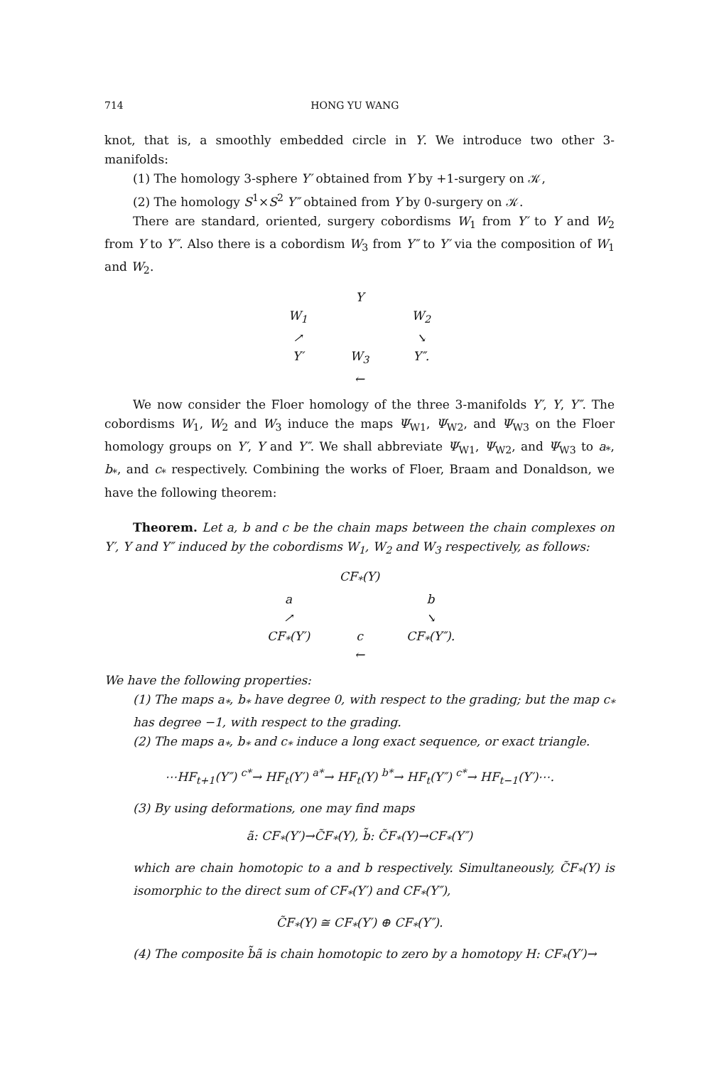714 HONG YU WANG
knot, that is, a smoothly embedded circle in Y. We introduce two other 3-manifolds:
(1) The homology 3-sphere Y′ obtained from Y by +1-surgery on 𝒦,
(2) The homology S<sup>1</sup>×S<sup>2</sup> Y″ obtained from Y by 0-surgery on 𝒦.
There are standard, oriented, surgery cobordisms W<sub>1</sub> from Y′ to Y and W<sub>2</sub> from Y to Y″. Also there is a cobordism W<sub>3</sub> from Y″ to Y′ via the composition of W<sub>1</sub> and W<sub>2</sub>.
Y W<sub>1</sub> W<sub>2</sub> ↗ ↘ Y′ W<sub>3</sub>
← Y″.
We now consider the Floer homology of the three 3-manifolds Y′, Y, Y″. The cobordisms W<sub>1</sub>, W<sub>2</sub> and W<sub>3</sub> induce the maps Ψ<sub>W1</sub>, Ψ<sub>W2</sub>, and Ψ<sub>W3</sub> on the Floer homology groups on Y′, Y and Y″. We shall abbreviate Ψ<sub>W1</sub>, Ψ<sub>W2</sub>, and Ψ<sub>W3</sub> to a<sub>*</sub>, b<sub>*</sub>, and c<sub>*</sub> respectively. Combining the works of Floer, Braam and Donaldson, we have the following theorem:
Theorem. Let a, b and c be the chain maps between the chain complexes on Y′, Y and Y″ induced by the cobordisms W<sub>1</sub>, W<sub>2</sub> and W<sub>3</sub> respectively, as follows:
CF<sub>*</sub>(Y) a b ↗ ↘ CF<sub>*</sub>(Y′) c
← CF<sub>*</sub>(Y″).
We have the following properties:
(1) The maps a<sub>*</sub>, b<sub>*</sub> have degree 0, with respect to the grading; but the map c<sub>*</sub> has degree −1, with respect to the grading.
(2) The maps a<sub>*</sub>, b<sub>*</sub> and c<sub>*</sub> induce a long exact sequence, or exact triangle.
⋯HF<sub>t+1</sub>(Y″) <sup>c*</sup>→ HF<sub>t</sub>(Y′) <sup>a*</sup>→ HF<sub>t</sub>(Y) <sup>b*</sup>→ HF<sub>t</sub>(Y″) <sup>c*</sup>→ HF<sub>t−1</sub>(Y′)⋯.
(3) By using deformations, one may find maps
ã: CF<sub>*</sub>(Y′)→C̃F<sub>*</sub>(Y), b̃: C̃F<sub>*</sub>(Y)→CF<sub>*</sub>(Y″)
which are chain homotopic to a and b respectively. Simultaneously, C̃F<sub>*</sub>(Y) is isomorphic to the direct sum of CF<sub>*</sub>(Y′) and CF<sub>*</sub>(Y″),
C̃F<sub>*</sub>(Y) ≅ CF<sub>*</sub>(Y′) ⊕ CF<sub>*</sub>(Y″).
(4) The composite b̃ã is chain homotopic to zero by a homotopy H: CF<sub>*</sub>(Y′)→